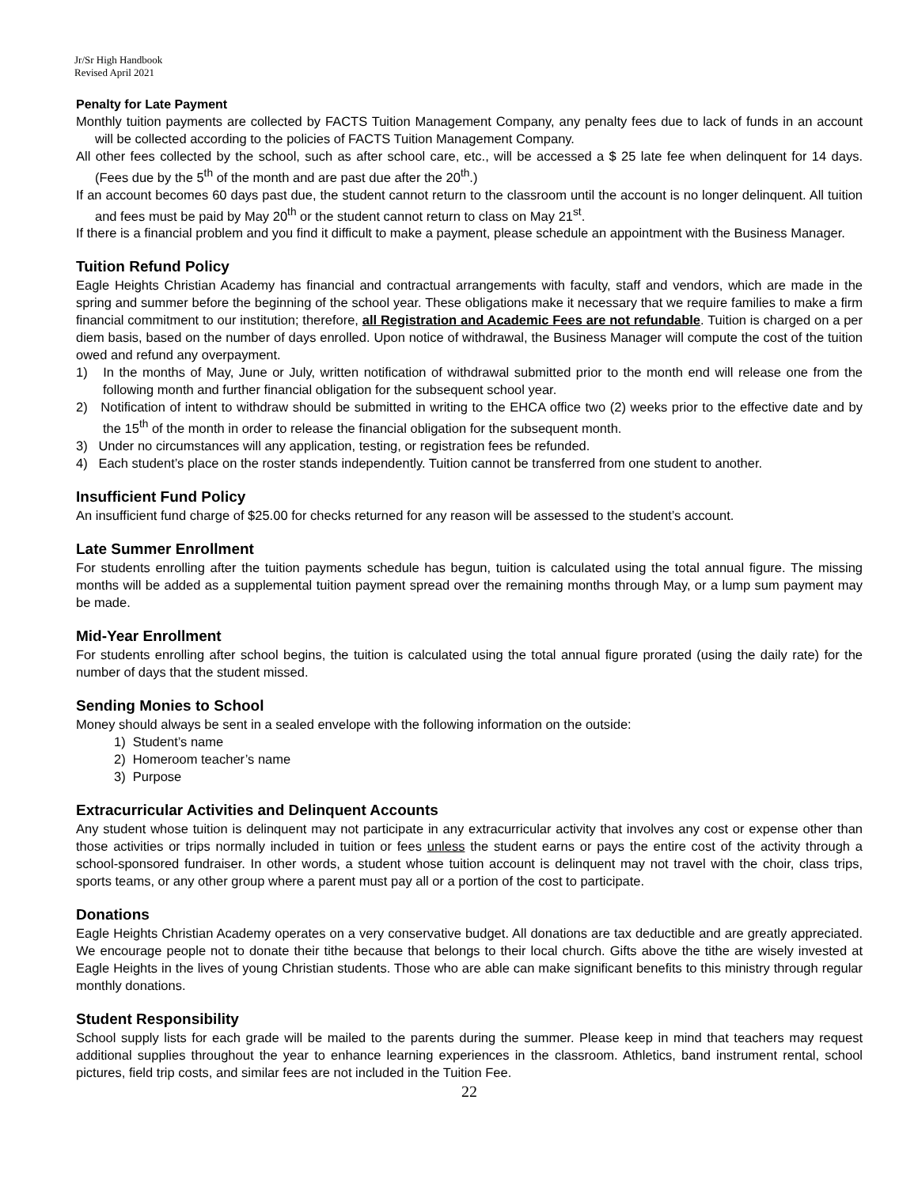Jr/Sr High Handbook
Revised April 2021
Penalty for Late Payment
Monthly tuition payments are collected by FACTS Tuition Management Company, any penalty fees due to lack of funds in an account will be collected according to the policies of FACTS Tuition Management Company.
All other fees collected by the school, such as after school care, etc., will be accessed a $ 25 late fee when delinquent for 14 days. (Fees due by the 5<sup>th</sup> of the month and are past due after the 20<sup>th</sup>.)
If an account becomes 60 days past due, the student cannot return to the classroom until the account is no longer delinquent. All tuition and fees must be paid by May 20<sup>th</sup> or the student cannot return to class on May 21<sup>st</sup>.
If there is a financial problem and you find it difficult to make a payment, please schedule an appointment with the Business Manager.
Tuition Refund Policy
Eagle Heights Christian Academy has financial and contractual arrangements with faculty, staff and vendors, which are made in the spring and summer before the beginning of the school year. These obligations make it necessary that we require families to make a firm financial commitment to our institution; therefore, all Registration and Academic Fees are not refundable. Tuition is charged on a per diem basis, based on the number of days enrolled. Upon notice of withdrawal, the Business Manager will compute the cost of the tuition owed and refund any overpayment.
1) In the months of May, June or July, written notification of withdrawal submitted prior to the month end will release one from the following month and further financial obligation for the subsequent school year.
2) Notification of intent to withdraw should be submitted in writing to the EHCA office two (2) weeks prior to the effective date and by the 15<sup>th</sup> of the month in order to release the financial obligation for the subsequent month.
3) Under no circumstances will any application, testing, or registration fees be refunded.
4) Each student’s place on the roster stands independently. Tuition cannot be transferred from one student to another.
Insufficient Fund Policy
An insufficient fund charge of $25.00 for checks returned for any reason will be assessed to the student’s account.
Late Summer Enrollment
For students enrolling after the tuition payments schedule has begun, tuition is calculated using the total annual figure. The missing months will be added as a supplemental tuition payment spread over the remaining months through May, or a lump sum payment may be made.
Mid-Year Enrollment
For students enrolling after school begins, the tuition is calculated using the total annual figure prorated (using the daily rate) for the number of days that the student missed.
Sending Monies to School
Money should always be sent in a sealed envelope with the following information on the outside:
1) Student’s name
2) Homeroom teacher’s name
3) Purpose
Extracurricular Activities and Delinquent Accounts
Any student whose tuition is delinquent may not participate in any extracurricular activity that involves any cost or expense other than those activities or trips normally included in tuition or fees unless the student earns or pays the entire cost of the activity through a school-sponsored fundraiser. In other words, a student whose tuition account is delinquent may not travel with the choir, class trips, sports teams, or any other group where a parent must pay all or a portion of the cost to participate.
Donations
Eagle Heights Christian Academy operates on a very conservative budget. All donations are tax deductible and are greatly appreciated. We encourage people not to donate their tithe because that belongs to their local church. Gifts above the tithe are wisely invested at Eagle Heights in the lives of young Christian students. Those who are able can make significant benefits to this ministry through regular monthly donations.
Student Responsibility
School supply lists for each grade will be mailed to the parents during the summer. Please keep in mind that teachers may request additional supplies throughout the year to enhance learning experiences in the classroom. Athletics, band instrument rental, school pictures, field trip costs, and similar fees are not included in the Tuition Fee.
22